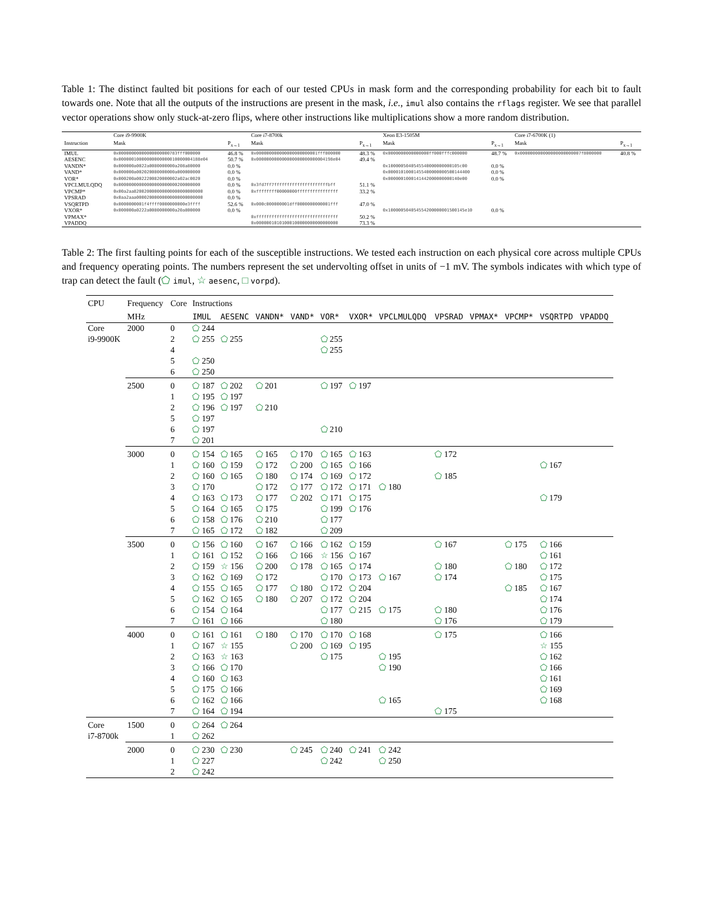Table 1: The distinct faulted bit positions for each of our tested CPUs in mask form and the corresponding probability for each bit to fault towards one. Note that all the outputs of the instructions are present in the mask, i.e., imul also contains the rflags register. We see that parallel vector operations show only stuck-at-zero flips, where other instructions like multiplications show a more random distribution.
| | Core i9-9900K | | Core i7-8700k | | Xeon E3-1505M | | Core i7-6700K (1) | |
| Instruction | Mask | P<sub>x→1</sub> | Mask | P<sub>x→1</sub> | Mask | P<sub>x→1</sub> | Mask | P<sub>x→1</sub> |
| IMUL | 0x00000000000000000000783fff000000 | 46.8 % | 0x000000000000000000000001fff800000 | 48.3 % | 0x0000000000000000ff000fffc000000 | 48.7 % | 0x000000000000000000000007f8000000 | 40.8 % |
| AESENC | 0x00000010000000000000010000004188e04 | 50.7 % | 0x000000000000000000000000004198e04 | 49.4 % | | | | |
| VANDN* | 0x000000a0022a0080000000a208a80000 | 0.0 % | | | 0x1000005040545540000000000105c00 | 0.0 % | | |
| VAND* | 0x000000a002020080000000a000000000 | 0.0 % | | | 0x00001010001455400000000500144400 | 0.0 % | | |
| VOR* | 0x000200a0022200820000002a02ac0020 | 0.0 % | | | 0x0000001000141442000000000140e00 | 0.0 % | | |
| VPCLMULQDQ | 0x00000000000000000000000200000000 | 0.0 % | 0x3fd7ff7fffffffffffffffffffffbff | 51.1 % | | | | |
| VPCMP* | 0x00a2aa820020000000000000000000000 | 0.0 % | 0xffffffff00000000ffffffffffffffff | 33.2 % | | | | |
| VPSRAD | 0x0aa2aaa00002000000000000000000000 | 0.0 % | | | | | | |
| VSQRTPD | 0x0000000001f4ffff0000000000e3ffff | 52.6 % | 0x000c000000001dff0000000000001fff | 47.0 % | | | | |
| VXOR* | 0x000000a0222a0080000000a20a800000 | 0.0 % | | | 0x100000504054554200000001500145e10 | 0.0 % | | |
| VPMAX* | | | 0xffffffffffffffffffffffffffffffff | 50.2 % | | | | |
| VPADDQ | | | 0x00000010101000100000000000000000 | 73.3 % | | | | |
Table 2: The first faulting points for each of the susceptible instructions. We tested each instruction on each physical core across multiple CPUs and frequency operating points. The numbers represent the set undervolting offset in units of −1 mV. The symbols indicates with which type of trap can detect the fault (⬠ imul, ☆ aesenc, □ vorpd).
| CPU | Frequency | Core | Instructions | | | | | | | | | | | |
| | MHz | | IMUL | AESENC | VANDN* | VAND* | VOR* | VXOR* | VPCLMULQDQ | VPSRAD | VPMAX* | VPCMP* | VSQRTPD | VPADDQ |
| Core i9-9900K | 2000 | 0 | ⬠ 244 | | | | | | | | | | | |
| | | 2 | ⬠ 255 | ⬠ 255 | | | ⬠ 255 | | | | | | | |
| | | 4 | | | | | ⬠ 255 | | | | | | | |
| | | 5 | ⬠ 250 | | | | | | | | | | | |
| | | 6 | ⬠ 250 | | | | | | | | | | | |
| | 2500 | 0 | ⬠ 187 | ⬠ 202 | ⬠ 201 | | ⬠ 197 | ⬠ 197 | | | | | | |
| | | 1 | ⬠ 195 | ⬠ 197 | | | | | | | | | | |
| | | 2 | ⬠ 196 | ⬠ 197 | ⬠ 210 | | | | | | | | | |
| | | 5 | ⬠ 197 | | | | | | | | | | | |
| | | 6 | ⬠ 197 | | | | ⬠ 210 | | | | | | | |
| | | 7 | ⬠ 201 | | | | | | | | | | | |
| | 3000 | 0 | ⬠ 154 | ⬠ 165 | ⬠ 165 | ⬠ 170 | ⬠ 165 | ⬠ 163 | | ⬠ 172 | | | | |
| | | 1 | ⬠ 160 | ⬠ 159 | ⬠ 172 | ⬠ 200 | ⬠ 165 | ⬠ 166 | | | | | ⬠ 167 | |
| | | 2 | ⬠ 160 | ⬠ 165 | ⬠ 180 | ⬠ 174 | ⬠ 169 | ⬠ 172 | | ⬠ 185 | | | | |
| | | 3 | ⬠ 170 | | ⬠ 172 | ⬠ 177 | ⬠ 172 | ⬠ 171 | ⬠ 180 | | | | | |
| | | 4 | ⬠ 163 | ⬠ 173 | ⬠ 177 | ⬠ 202 | ⬠ 171 | ⬠ 175 | | | | | ⬠ 179 | |
| | | 5 | ⬠ 164 | ⬠ 165 | ⬠ 175 | | ⬠ 199 | ⬠ 176 | | | | | | |
| | | 6 | ⬠ 158 | ⬠ 176 | ⬠ 210 | | ⬠ 177 | | | | | | | |
| | | 7 | ⬠ 165 | ⬠ 172 | ⬠ 182 | | ⬠ 209 | | | | | | | |
| | 3500 | 0 | ⬠ 156 | ⬠ 160 | ⬠ 167 | ⬠ 166 | ⬠ 162 | ⬠ 159 | | ⬠ 167 | | ⬠ 175 | ⬠ 166 | |
| | | 1 | ⬠ 161 | ⬠ 152 | ⬠ 166 | ⬠ 166 | ☆ 156 | ⬠ 167 | | | | | ⬠ 161 | |
| | | 2 | ⬠ 159 | ☆ 156 | ⬠ 200 | ⬠ 178 | ⬠ 165 | ⬠ 174 | | ⬠ 180 | | ⬠ 180 | ⬠ 172 | |
| | | 3 | ⬠ 162 | ⬠ 169 | ⬠ 172 | | ⬠ 170 | ⬠ 173 | ⬠ 167 | ⬠ 174 | | | ⬠ 175 | |
| | | 4 | ⬠ 155 | ⬠ 165 | ⬠ 177 | ⬠ 180 | ⬠ 172 | ⬠ 204 | | | | ⬠ 185 | ⬠ 167 | |
| | | 5 | ⬠ 162 | ⬠ 165 | ⬠ 180 | ⬠ 207 | ⬠ 172 | ⬠ 204 | | | | | ⬠ 174 | |
| | | 6 | ⬠ 154 | ⬠ 164 | | | ⬠ 177 | ⬠ 215 | ⬠ 175 | ⬠ 180 | | | ⬠ 176 | |
| | | 7 | ⬠ 161 | ⬠ 166 | | | ⬠ 180 | | | ⬠ 176 | | | ⬠ 179 | |
| | 4000 | 0 | ⬠ 161 | ⬠ 161 | ⬠ 180 | ⬠ 170 | ⬠ 170 | ⬠ 168 | | ⬠ 175 | | | ⬠ 166 | |
| | | 1 | ⬠ 167 | ☆ 155 | | ⬠ 200 | ⬠ 169 | ⬠ 195 | | | | | ☆ 155 | |
| | | 2 | ⬠ 163 | ☆ 163 | | | ⬠ 175 | | ⬠ 195 | | | | ⬠ 162 | |
| | | 3 | ⬠ 166 | ⬠ 170 | | | | | ⬠ 190 | | | | ⬠ 166 | |
| | | 4 | ⬠ 160 | ⬠ 163 | | | | | | | | | ⬠ 161 | |
| | | 5 | ⬠ 175 | ⬠ 166 | | | | | | | | | ⬠ 169 | |
| | | 6 | ⬠ 162 | ⬠ 166 | | | | | ⬠ 165 | | | | ⬠ 168 | |
| | | 7 | ⬠ 164 | ⬠ 194 | | | | | | ⬠ 175 | | | | |
| Core i7-8700k | 1500 | 0 | ⬠ 264 | ⬠ 264 | | | | | | | | | | |
| | | 1 | ⬠ 262 | | | | | | | | | | | |
| | 2000 | 0 | ⬠ 230 | ⬠ 230 | | ⬠ 245 | ⬠ 240 | ⬠ 241 | ⬠ 242 | | | | | |
| | | 1 | ⬠ 227 | | | | ⬠ 242 | | ⬠ 250 | | | | | |
| | | 2 | ⬠ 242 | | | | | | | | | | | |